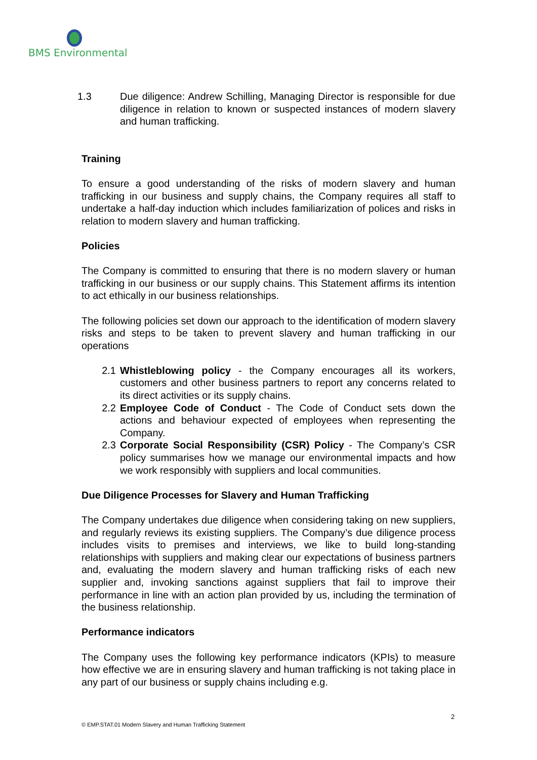BMS Environmental
1.3 Due diligence: Andrew Schilling, Managing Director is responsible for due diligence in relation to known or suspected instances of modern slavery and human trafficking.
Training
To ensure a good understanding of the risks of modern slavery and human trafficking in our business and supply chains, the Company requires all staff to undertake a half-day induction which includes familiarization of polices and risks in relation to modern slavery and human trafficking.
Policies
The Company is committed to ensuring that there is no modern slavery or human trafficking in our business or our supply chains. This Statement affirms its intention to act ethically in our business relationships.
The following policies set down our approach to the identification of modern slavery risks and steps to be taken to prevent slavery and human trafficking in our operations
2.1 Whistleblowing policy - the Company encourages all its workers, customers and other business partners to report any concerns related to its direct activities or its supply chains.
2.2 Employee Code of Conduct - The Code of Conduct sets down the actions and behaviour expected of employees when representing the Company.
2.3 Corporate Social Responsibility (CSR) Policy - The Company’s CSR policy summarises how we manage our environmental impacts and how we work responsibly with suppliers and local communities.
Due Diligence Processes for Slavery and Human Trafficking
The Company undertakes due diligence when considering taking on new suppliers, and regularly reviews its existing suppliers. The Company’s due diligence process includes visits to premises and interviews, we like to build long-standing relationships with suppliers and making clear our expectations of business partners and, evaluating the modern slavery and human trafficking risks of each new supplier and, invoking sanctions against suppliers that fail to improve their performance in line with an action plan provided by us, including the termination of the business relationship.
Performance indicators
The Company uses the following key performance indicators (KPIs) to measure how effective we are in ensuring slavery and human trafficking is not taking place in any part of our business or supply chains including e.g.
2
© EMP.STAT.01 Modern Slavery and Human Trafficking Statement